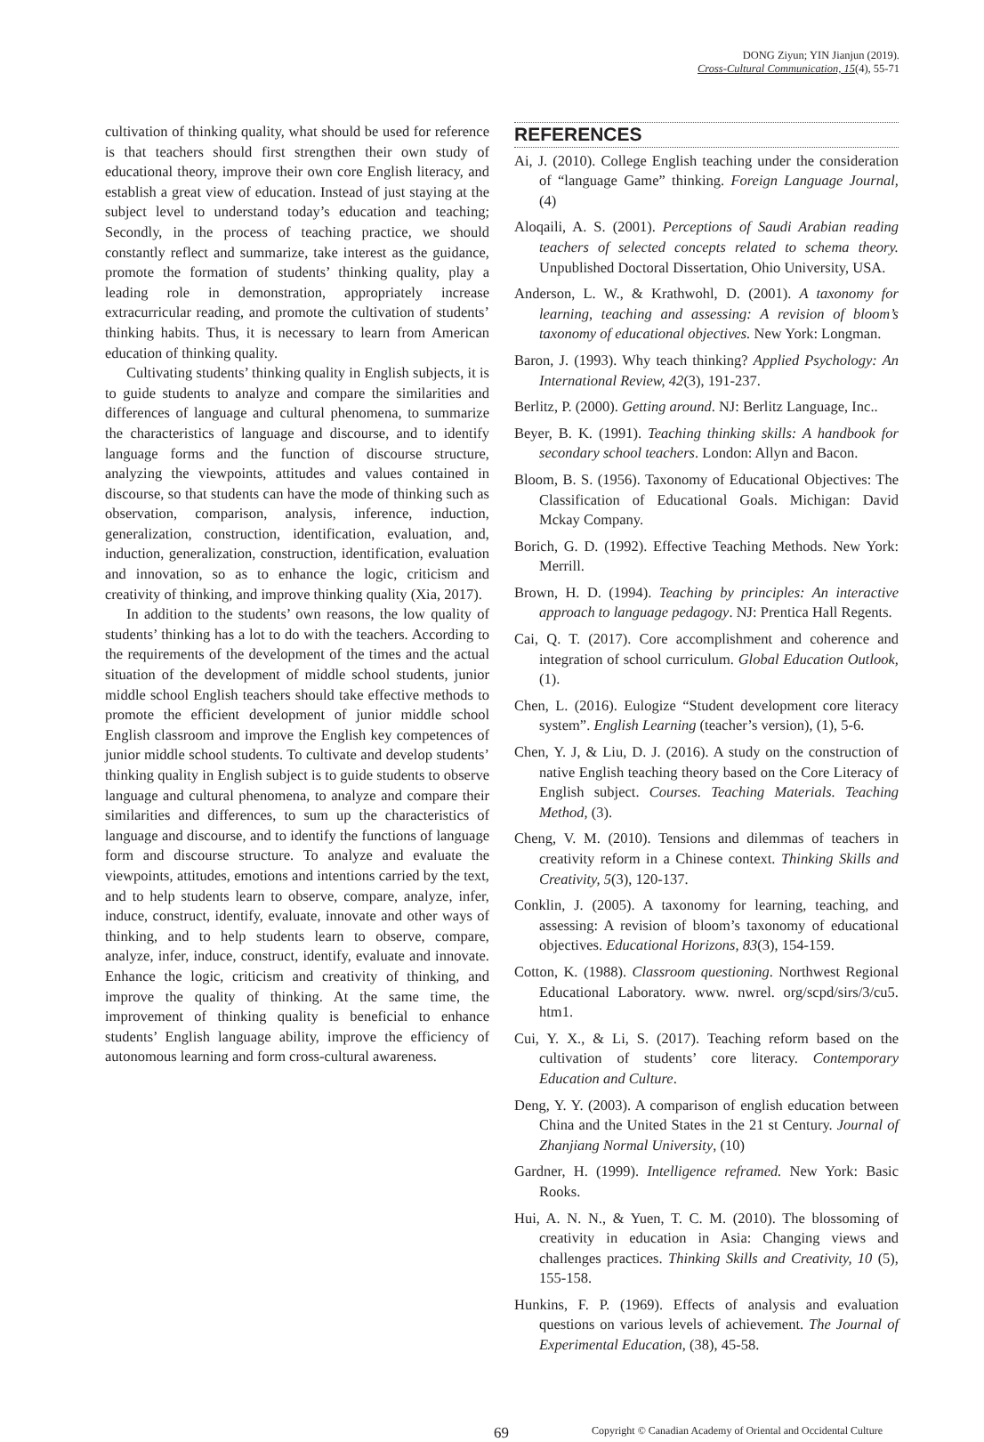DONG Ziyun; YIN Jianjun (2019).
Cross-Cultural Communication, 15(4), 55-71
cultivation of thinking quality, what should be used for reference is that teachers should first strengthen their own study of educational theory, improve their own core English literacy, and establish a great view of education. Instead of just staying at the subject level to understand today’s education and teaching; Secondly, in the process of teaching practice, we should constantly reflect and summarize, take interest as the guidance, promote the formation of students’ thinking quality, play a leading role in demonstration, appropriately increase extracurricular reading, and promote the cultivation of students’ thinking habits. Thus, it is necessary to learn from American education of thinking quality.
Cultivating students’ thinking quality in English subjects, it is to guide students to analyze and compare the similarities and differences of language and cultural phenomena, to summarize the characteristics of language and discourse, and to identify language forms and the function of discourse structure, analyzing the viewpoints, attitudes and values contained in discourse, so that students can have the mode of thinking such as observation, comparison, analysis, inference, induction, generalization, construction, identification, evaluation, and, induction, generalization, construction, identification, evaluation and innovation, so as to enhance the logic, criticism and creativity of thinking, and improve thinking quality (Xia, 2017).
In addition to the students’ own reasons, the low quality of students’ thinking has a lot to do with the teachers. According to the requirements of the development of the times and the actual situation of the development of middle school students, junior middle school English teachers should take effective methods to promote the efficient development of junior middle school English classroom and improve the English key competences of junior middle school students. To cultivate and develop students’ thinking quality in English subject is to guide students to observe language and cultural phenomena, to analyze and compare their similarities and differences, to sum up the characteristics of language and discourse, and to identify the functions of language form and discourse structure. To analyze and evaluate the viewpoints, attitudes, emotions and intentions carried by the text, and to help students learn to observe, compare, analyze, infer, induce, construct, identify, evaluate, innovate and other ways of thinking, and to help students learn to observe, compare, analyze, infer, induce, construct, identify, evaluate and innovate. Enhance the logic, criticism and creativity of thinking, and improve the quality of thinking. At the same time, the improvement of thinking quality is beneficial to enhance students’ English language ability, improve the efficiency of autonomous learning and form cross-cultural awareness.
REFERENCES
Ai, J. (2010). College English teaching under the consideration of “language Game” thinking. Foreign Language Journal, (4)
Aloqaili, A. S. (2001). Perceptions of Saudi Arabian reading teachers of selected concepts related to schema theory. Unpublished Doctoral Dissertation, Ohio University, USA.
Anderson, L. W., & Krathwohl, D. (2001). A taxonomy for learning, teaching and assessing: A revision of bloom’s taxonomy of educational objectives. New York: Longman.
Baron, J. (1993). Why teach thinking? Applied Psychology: An International Review, 42(3), 191-237.
Berlitz, P. (2000). Getting around. NJ: Berlitz Language, Inc..
Beyer, B. K. (1991). Teaching thinking skills: A handbook for secondary school teachers. London: Allyn and Bacon.
Bloom, B. S. (1956). Taxonomy of Educational Objectives: The Classification of Educational Goals. Michigan: David Mckay Company.
Borich, G. D. (1992). Effective Teaching Methods. New York: Merrill.
Brown, H. D. (1994). Teaching by principles: An interactive approach to language pedagogy. NJ: Prentica Hall Regents.
Cai, Q. T. (2017). Core accomplishment and coherence and integration of school curriculum. Global Education Outlook, (1).
Chen, L. (2016). Eulogize “Student development core literacy system”. English Learning (teacher’s version), (1), 5-6.
Chen, Y. J, & Liu, D. J. (2016). A study on the construction of native English teaching theory based on the Core Literacy of English subject. Courses. Teaching Materials. Teaching Method, (3).
Cheng, V. M. (2010). Tensions and dilemmas of teachers in creativity reform in a Chinese context. Thinking Skills and Creativity, 5(3), 120-137.
Conklin, J. (2005). A taxonomy for learning, teaching, and assessing: A revision of bloom’s taxonomy of educational objectives. Educational Horizons, 83(3), 154-159.
Cotton, K. (1988). Classroom questioning. Northwest Regional Educational Laboratory. www. nwrel. org/scpd/sirs/3/cu5. htm1.
Cui, Y. X., & Li, S. (2017). Teaching reform based on the cultivation of students’ core literacy. Contemporary Education and Culture.
Deng, Y. Y. (2003). A comparison of english education between China and the United States in the 21 st Century. Journal of Zhanjiang Normal University, (10)
Gardner, H. (1999). Intelligence reframed. New York: Basic Rooks.
Hui, A. N. N., & Yuen, T. C. M. (2010). The blossoming of creativity in education in Asia: Changing views and challenges practices. Thinking Skills and Creativity, 10 (5), 155-158.
Hunkins, F. P. (1969). Effects of analysis and evaluation questions on various levels of achievement. The Journal of Experimental Education, (38), 45-58.
69 Copyright © Canadian Academy of Oriental and Occidental Culture